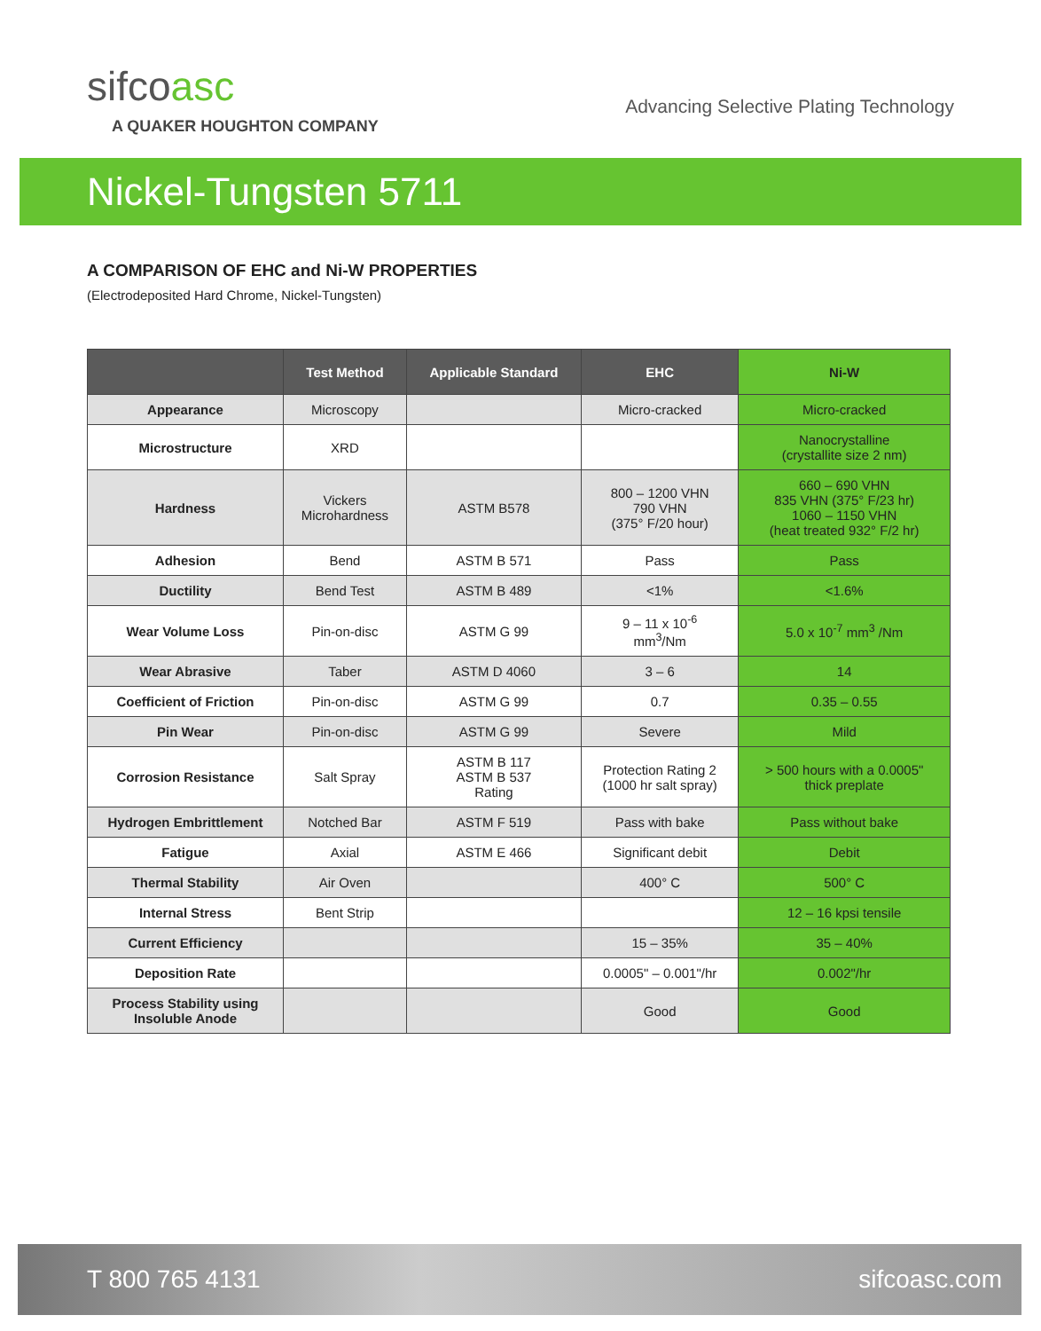sifcoasc
A QUAKER HOUGHTON COMPANY
Advancing Selective Plating Technology
Nickel-Tungsten 5711
A COMPARISON OF EHC and Ni-W PROPERTIES
(Electrodeposited Hard Chrome, Nickel-Tungsten)
| | Test Method | Applicable Standard | EHC | Ni-W |
| --- | --- | --- | --- | --- |
| Appearance | Microscopy | | Micro-cracked | Micro-cracked |
| Microstructure | XRD | | | Nanocrystalline (crystallite size 2 nm) |
| Hardness | Vickers Microhardness | ASTM B578 | 800 – 1200 VHN 790 VHN (375° F/20 hour) | 660 – 690 VHN 835 VHN (375° F/23 hr) 1060 – 1150 VHN (heat treated 932° F/2 hr) |
| Adhesion | Bend | ASTM B 571 | Pass | Pass |
| Ductility | Bend Test | ASTM B 489 | <1% | <1.6% |
| Wear Volume Loss | Pin-on-disc | ASTM G 99 | 9 – 11 x 10<sup>-6</sup> mm<sup>3</sup>/Nm | 5.0 x 10<sup>-7</sup> mm<sup>3</sup> /Nm |
| Wear Abrasive | Taber | ASTM D 4060 | 3 – 6 | 14 |
| Coefficient of Friction | Pin-on-disc | ASTM G 99 | 0.7 | 0.35 – 0.55 |
| Pin Wear | Pin-on-disc | ASTM G 99 | Severe | Mild |
| Corrosion Resistance | Salt Spray | ASTM B 117 ASTM B 537 Rating | Protection Rating 2 (1000 hr salt spray) | > 500 hours with a 0.0005" thick preplate |
| Hydrogen Embrittlement | Notched Bar | ASTM F 519 | Pass with bake | Pass without bake |
| Fatigue | Axial | ASTM E 466 | Significant debit | Debit |
| Thermal Stability | Air Oven | | 400° C | 500° C |
| Internal Stress | Bent Strip | | | 12 – 16 kpsi tensile |
| Current Efficiency | | | 15 – 35% | 35 – 40% |
| Deposition Rate | | | 0.0005" – 0.001"/hr | 0.002"/hr |
| Process Stability using Insoluble Anode | | | Good | Good |
T 800 765 4131 sifcoasc.com